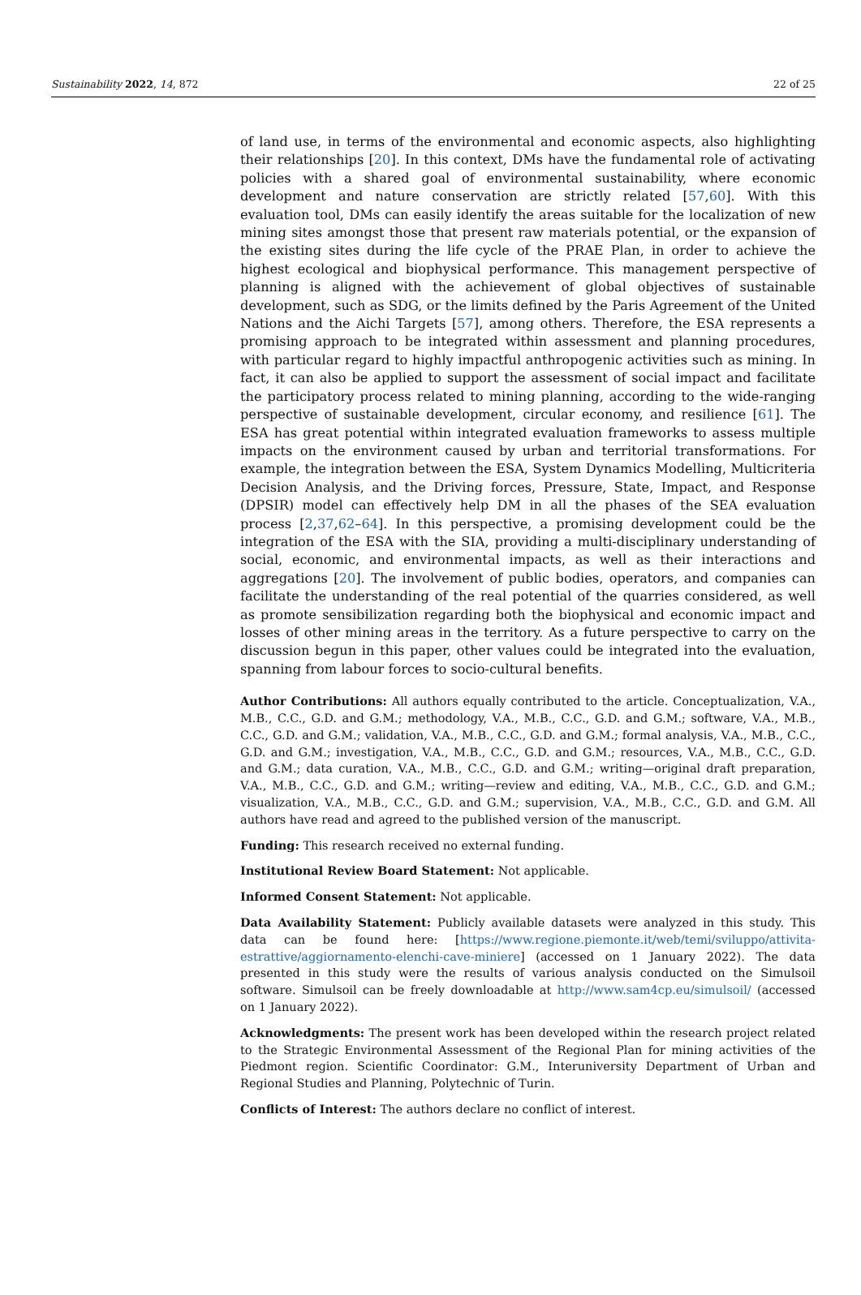Sustainability 2022, 14, 872 22 of 25
of land use, in terms of the environmental and economic aspects, also highlighting their relationships [20]. In this context, DMs have the fundamental role of activating policies with a shared goal of environmental sustainability, where economic development and nature conservation are strictly related [57,60]. With this evaluation tool, DMs can easily identify the areas suitable for the localization of new mining sites amongst those that present raw materials potential, or the expansion of the existing sites during the life cycle of the PRAE Plan, in order to achieve the highest ecological and biophysical performance. This management perspective of planning is aligned with the achievement of global objectives of sustainable development, such as SDG, or the limits defined by the Paris Agreement of the United Nations and the Aichi Targets [57], among others. Therefore, the ESA represents a promising approach to be integrated within assessment and planning procedures, with particular regard to highly impactful anthropogenic activities such as mining. In fact, it can also be applied to support the assessment of social impact and facilitate the participatory process related to mining planning, according to the wide-ranging perspective of sustainable development, circular economy, and resilience [61]. The ESA has great potential within integrated evaluation frameworks to assess multiple impacts on the environment caused by urban and territorial transformations. For example, the integration between the ESA, System Dynamics Modelling, Multicriteria Decision Analysis, and the Driving forces, Pressure, State, Impact, and Response (DPSIR) model can effectively help DM in all the phases of the SEA evaluation process [2,37,62–64]. In this perspective, a promising development could be the integration of the ESA with the SIA, providing a multi-disciplinary understanding of social, economic, and environmental impacts, as well as their interactions and aggregations [20]. The involvement of public bodies, operators, and companies can facilitate the understanding of the real potential of the quarries considered, as well as promote sensibilization regarding both the biophysical and economic impact and losses of other mining areas in the territory. As a future perspective to carry on the discussion begun in this paper, other values could be integrated into the evaluation, spanning from labour forces to socio-cultural benefits.
Author Contributions: All authors equally contributed to the article. Conceptualization, V.A., M.B., C.C., G.D. and G.M.; methodology, V.A., M.B., C.C., G.D. and G.M.; software, V.A., M.B., C.C., G.D. and G.M.; validation, V.A., M.B., C.C., G.D. and G.M.; formal analysis, V.A., M.B., C.C., G.D. and G.M.; investigation, V.A., M.B., C.C., G.D. and G.M.; resources, V.A., M.B., C.C., G.D. and G.M.; data curation, V.A., M.B., C.C., G.D. and G.M.; writing—original draft preparation, V.A., M.B., C.C., G.D. and G.M.; writing—review and editing, V.A., M.B., C.C., G.D. and G.M.; visualization, V.A., M.B., C.C., G.D. and G.M.; supervision, V.A., M.B., C.C., G.D. and G.M. All authors have read and agreed to the published version of the manuscript.
Funding: This research received no external funding.
Institutional Review Board Statement: Not applicable.
Informed Consent Statement: Not applicable.
Data Availability Statement: Publicly available datasets were analyzed in this study. This data can be found here: [https://www.regione.piemonte.it/web/temi/sviluppo/attivita-estrattive/aggiornamento-elenchi-cave-miniere] (accessed on 1 January 2022). The data presented in this study were the results of various analysis conducted on the Simulsoil software. Simulsoil can be freely downloadable at http://www.sam4cp.eu/simulsoil/ (accessed on 1 January 2022).
Acknowledgments: The present work has been developed within the research project related to the Strategic Environmental Assessment of the Regional Plan for mining activities of the Piedmont region. Scientific Coordinator: G.M., Interuniversity Department of Urban and Regional Studies and Planning, Polytechnic of Turin.
Conflicts of Interest: The authors declare no conflict of interest.